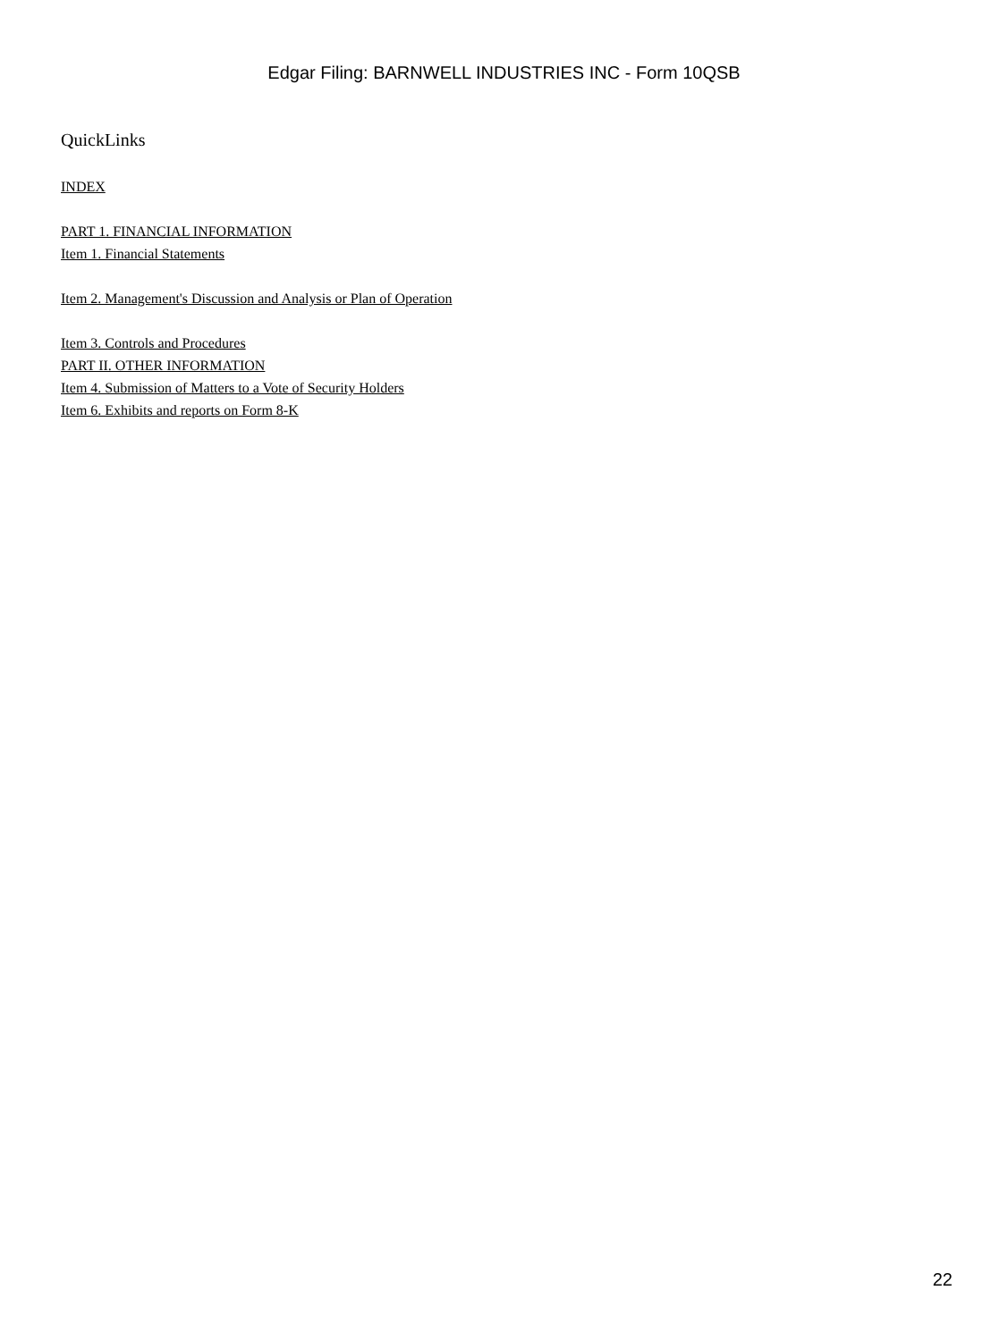Edgar Filing: BARNWELL INDUSTRIES INC - Form 10QSB
QuickLinks
INDEX
PART 1. FINANCIAL INFORMATION
Item 1. Financial Statements
Item 2. Management's Discussion and Analysis or Plan of Operation
Item 3. Controls and Procedures
PART II. OTHER INFORMATION
Item 4. Submission of Matters to a Vote of Security Holders
Item 6. Exhibits and reports on Form 8-K
22